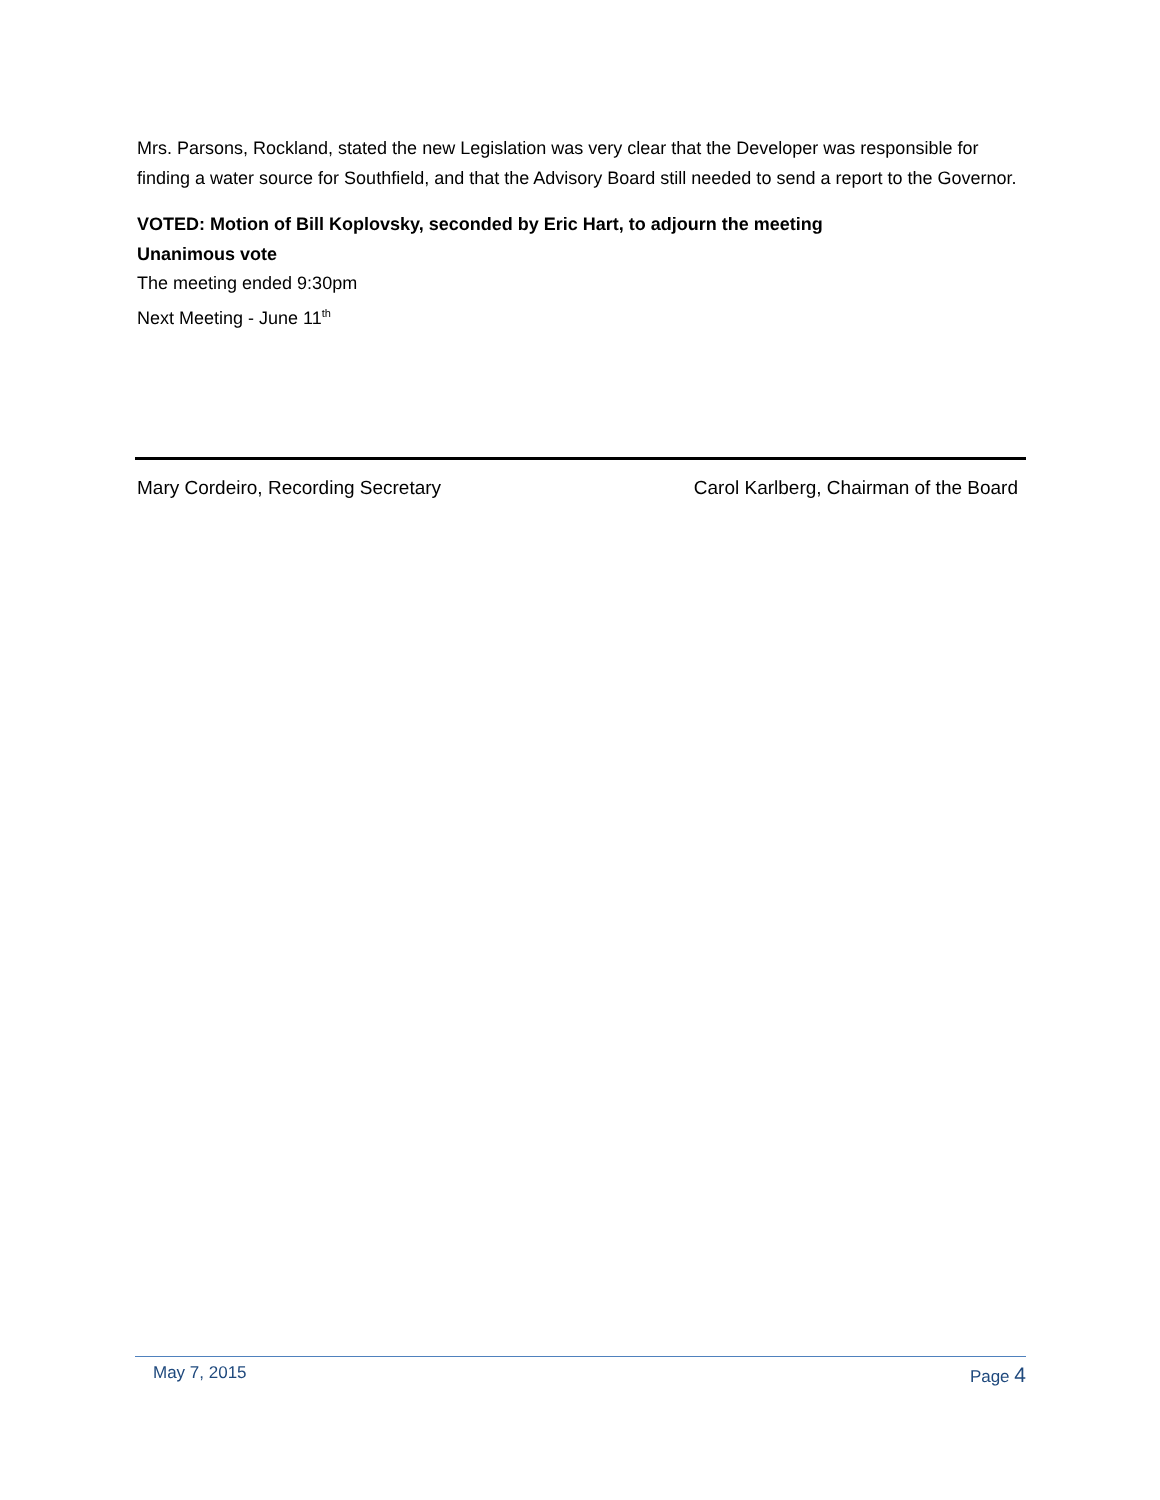Mrs. Parsons, Rockland, stated the new Legislation was very clear that the Developer was responsible for finding a water source for Southfield, and that the Advisory Board still needed to send a report to the Governor.
VOTED: Motion of Bill Koplovsky, seconded by Eric Hart, to adjourn the meeting
Unanimous vote
The meeting ended 9:30pm
Next Meeting - June 11<sup>th</sup>
Mary Cordeiro, Recording Secretary Carol Karlberg, Chairman of the Board
May 7, 2015 Page 4